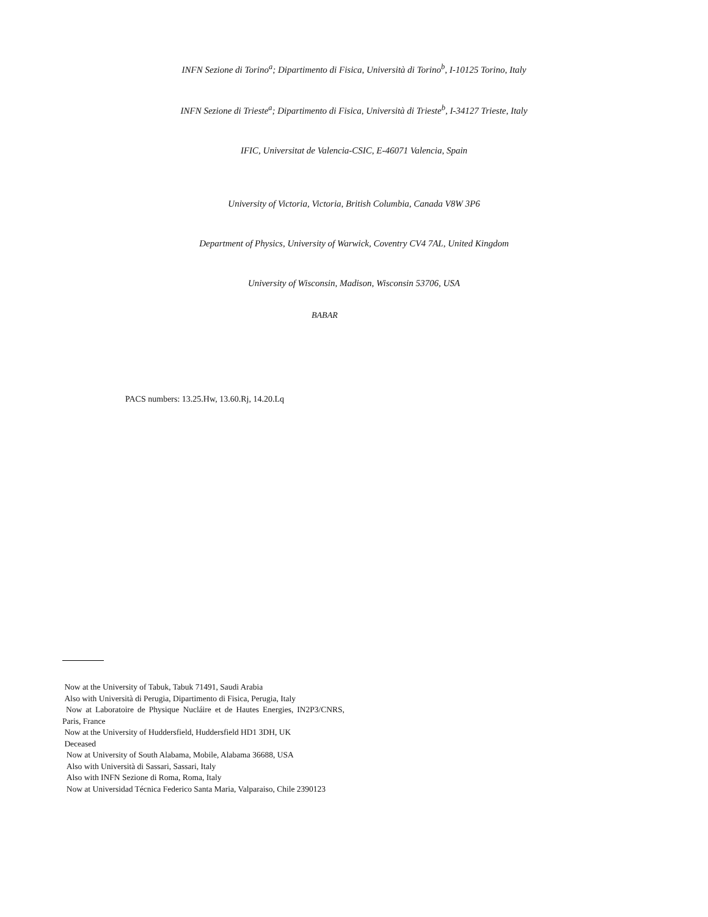INFN Sezione di Torino<sup>a</sup>; Dipartimento di Fisica, Università di Torino<sup>b</sup>, I-10125 Torino, Italy
INFN Sezione di Trieste<sup>a</sup>; Dipartimento di Fisica, Università di Trieste<sup>b</sup>, I-34127 Trieste, Italy
IFIC, Universitat de Valencia-CSIC, E-46071 Valencia, Spain
University of Victoria, Victoria, British Columbia, Canada V8W 3P6
Department of Physics, University of Warwick, Coventry CV4 7AL, United Kingdom
University of Wisconsin, Madison, Wisconsin 53706, USA
BABAR
PACS numbers: 13.25.Hw, 13.60.Rj, 14.20.Lq
Now at the University of Tabuk, Tabuk 71491, Saudi Arabia
Also with Università di Perugia, Dipartimento di Fisica, Perugia, Italy
Now at Laboratoire de Physique Nucláire et de Hautes Energies, IN2P3/CNRS, Paris, France
Now at the University of Huddersfield, Huddersfield HD1 3DH, UK
Deceased
Now at University of South Alabama, Mobile, Alabama 36688, USA
Also with Università di Sassari, Sassari, Italy
Also with INFN Sezione di Roma, Roma, Italy
Now at Universidad Técnica Federico Santa Maria, Valparaiso, Chile 2390123